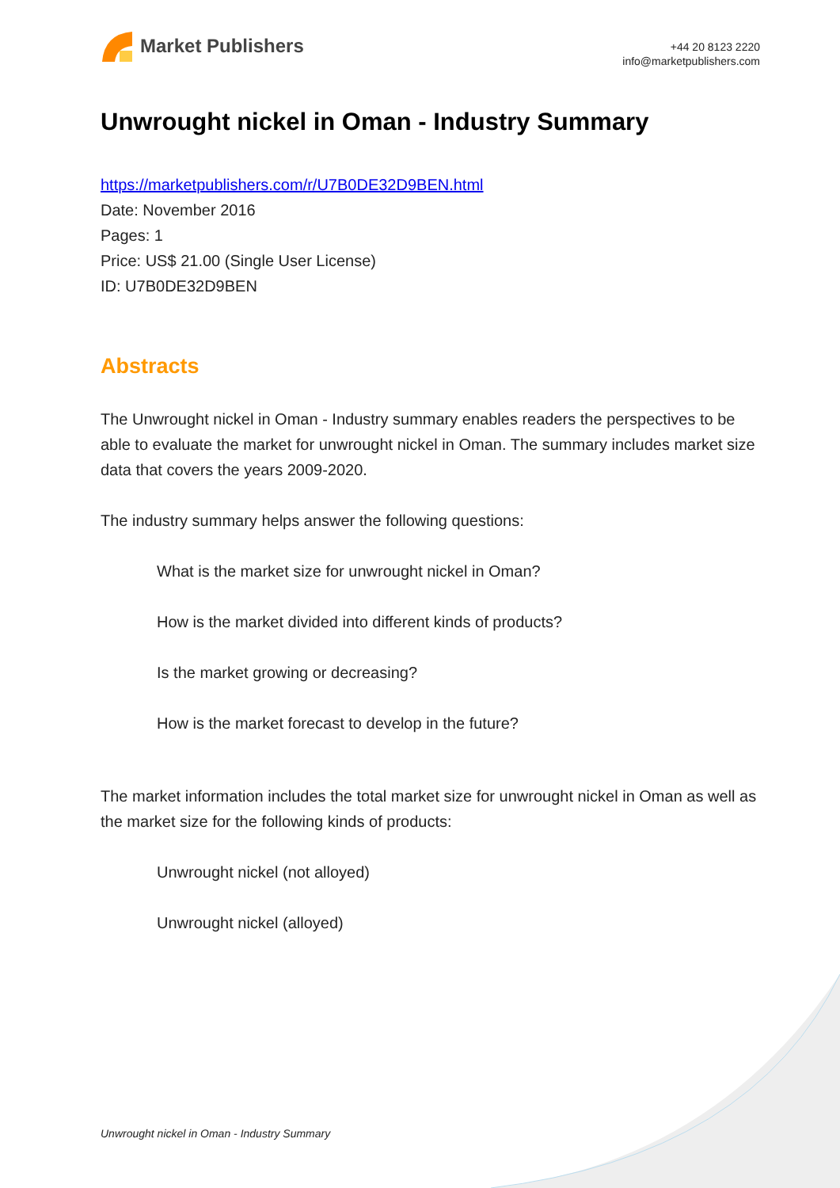Market Publishers
+44 20 8123 2220
info@marketpublishers.com
Unwrought nickel in Oman - Industry Summary
https://marketpublishers.com/r/U7B0DE32D9BEN.html
Date: November 2016
Pages: 1
Price: US$ 21.00 (Single User License)
ID: U7B0DE32D9BEN
Abstracts
The Unwrought nickel in Oman - Industry summary enables readers the perspectives to be able to evaluate the market for unwrought nickel in Oman. The summary includes market size data that covers the years 2009-2020.
The industry summary helps answer the following questions:
What is the market size for unwrought nickel in Oman?
How is the market divided into different kinds of products?
Is the market growing or decreasing?
How is the market forecast to develop in the future?
The market information includes the total market size for unwrought nickel in Oman as well as the market size for the following kinds of products:
Unwrought nickel (not alloyed)
Unwrought nickel (alloyed)
Unwrought nickel in Oman - Industry Summary